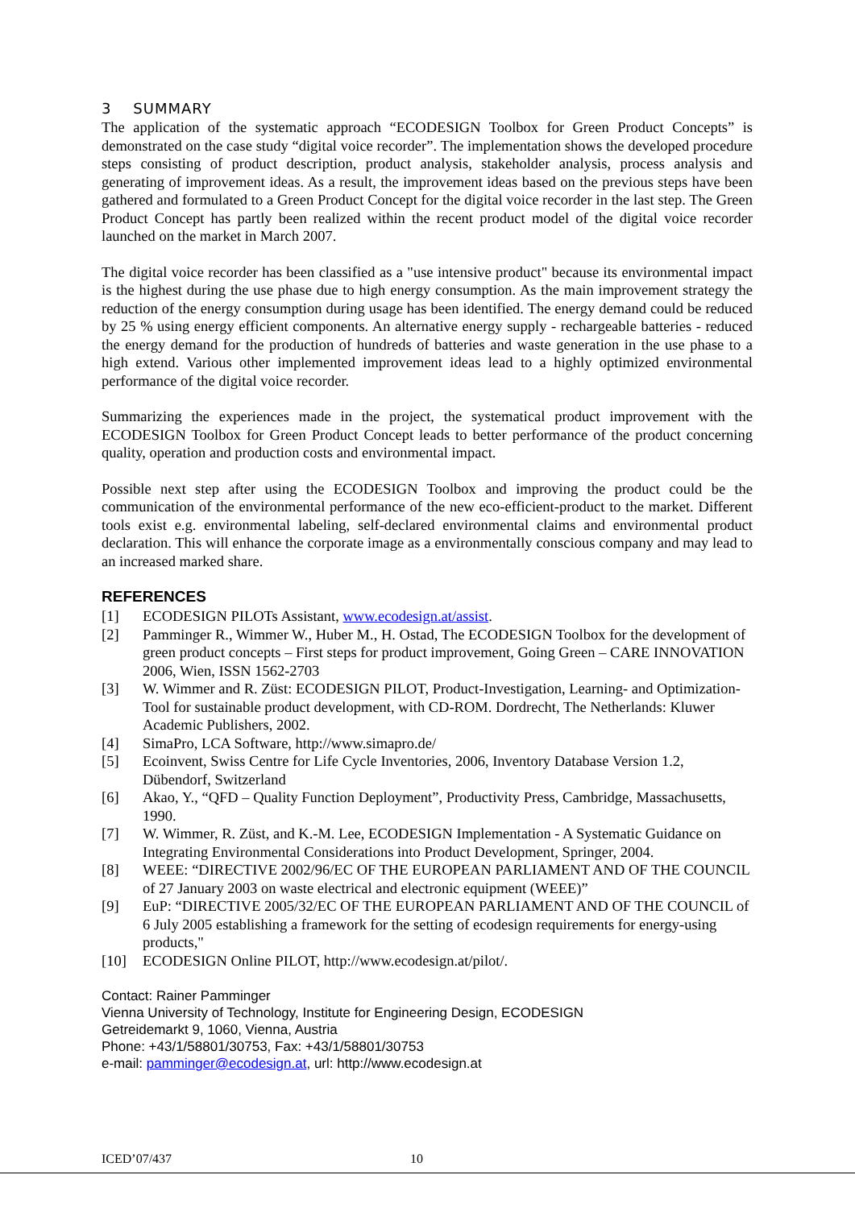3 SUMMARY
The application of the systematic approach “ECODESIGN Toolbox for Green Product Concepts” is demonstrated on the case study “digital voice recorder”. The implementation shows the developed procedure steps consisting of product description, product analysis, stakeholder analysis, process analysis and generating of improvement ideas. As a result, the improvement ideas based on the previous steps have been gathered and formulated to a Green Product Concept for the digital voice recorder in the last step. The Green Product Concept has partly been realized within the recent product model of the digital voice recorder launched on the market in March 2007.
The digital voice recorder has been classified as a "use intensive product" because its environmental impact is the highest during the use phase due to high energy consumption. As the main improvement strategy the reduction of the energy consumption during usage has been identified. The energy demand could be reduced by 25 % using energy efficient components. An alternative energy supply - rechargeable batteries - reduced the energy demand for the production of hundreds of batteries and waste generation in the use phase to a high extend. Various other implemented improvement ideas lead to a highly optimized environmental performance of the digital voice recorder.
Summarizing the experiences made in the project, the systematical product improvement with the ECODESIGN Toolbox for Green Product Concept leads to better performance of the product concerning quality, operation and production costs and environmental impact.
Possible next step after using the ECODESIGN Toolbox and improving the product could be the communication of the environmental performance of the new eco-efficient-product to the market. Different tools exist e.g. environmental labeling, self-declared environmental claims and environmental product declaration. This will enhance the corporate image as a environmentally conscious company and may lead to an increased marked share.
REFERENCES
[1] ECODESIGN PILOTs Assistant, www.ecodesign.at/assist.
[2] Pamminger R., Wimmer W., Huber M., H. Ostad, The ECODESIGN Toolbox for the development of green product concepts – First steps for product improvement, Going Green – CARE INNOVATION 2006, Wien, ISSN 1562-2703
[3] W. Wimmer and R. Züst: ECODESIGN PILOT, Product-Investigation, Learning- and Optimization-Tool for sustainable product development, with CD-ROM. Dordrecht, The Netherlands: Kluwer Academic Publishers, 2002.
[4] SimaPro, LCA Software, http://www.simapro.de/
[5] Ecoinvent, Swiss Centre for Life Cycle Inventories, 2006, Inventory Database Version 1.2, Dübendorf, Switzerland
[6] Akao, Y., “QFD – Quality Function Deployment”, Productivity Press, Cambridge, Massachusetts, 1990.
[7] W. Wimmer, R. Züst, and K.-M. Lee, ECODESIGN Implementation - A Systematic Guidance on Integrating Environmental Considerations into Product Development, Springer, 2004.
[8] WEEE: “DIRECTIVE 2002/96/EC OF THE EUROPEAN PARLIAMENT AND OF THE COUNCIL of 27 January 2003 on waste electrical and electronic equipment (WEEE)”
[9] EuP: “DIRECTIVE 2005/32/EC OF THE EUROPEAN PARLIAMENT AND OF THE COUNCIL of 6 July 2005 establishing a framework for the setting of ecodesign requirements for energy-using products,"
[10] ECODESIGN Online PILOT, http://www.ecodesign.at/pilot/.
Contact: Rainer Pamminger
Vienna University of Technology, Institute for Engineering Design, ECODESIGN
Getreidemarkt 9, 1060, Vienna, Austria
Phone: +43/1/58801/30753, Fax: +43/1/58801/30753
e-mail: pamminger@ecodesign.at, url: http://www.ecodesign.at
ICED’07/437 10